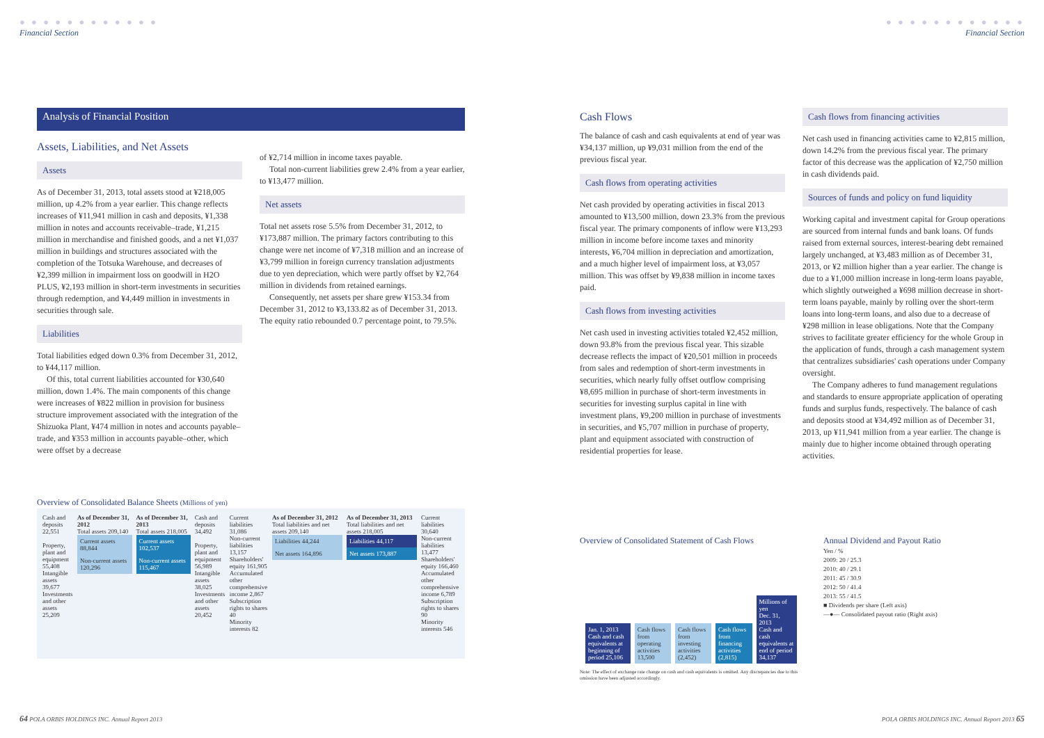● ● ● ● ● ● ● ● ● ● ● ●
Financial Section
● ● ● ● ● ● ● ● ● ● ● ●
Financial Section
Analysis of Financial Position
Assets, Liabilities, and Net Assets
Assets
As of December 31, 2013, total assets stood at ¥218,005 million, up 4.2% from a year earlier. This change reflects increases of ¥11,941 million in cash and deposits, ¥1,338 million in notes and accounts receivable–trade, ¥1,215 million in merchandise and finished goods, and a net ¥1,037 million in buildings and structures associated with the completion of the Totsuka Warehouse, and decreases of ¥2,399 million in impairment loss on goodwill in H2O PLUS, ¥2,193 million in short-term investments in securities through redemption, and ¥4,449 million in investments in securities through sale.
Liabilities
Total liabilities edged down 0.3% from December 31, 2012, to ¥44,117 million.
Of this, total current liabilities accounted for ¥30,640 million, down 1.4%. The main components of this change were increases of ¥822 million in provision for business structure improvement associated with the integration of the Shizuoka Plant, ¥474 million in notes and accounts payable–trade, and ¥353 million in accounts payable–other, which were offset by a decrease
of ¥2,714 million in income taxes payable.
Total non-current liabilities grew 2.4% from a year earlier, to ¥13,477 million.
Net assets
Total net assets rose 5.5% from December 31, 2012, to ¥173,887 million. The primary factors contributing to this change were net income of ¥7,318 million and an increase of ¥3,799 million in foreign currency translation adjustments due to yen depreciation, which were partly offset by ¥2,764 million in dividends from retained earnings.
Consequently, net assets per share grew ¥153.34 from December 31, 2012 to ¥3,133.82 as of December 31, 2013. The equity ratio rebounded 0.7 percentage point, to 79.5%.
Cash Flows
The balance of cash and cash equivalents at end of year was ¥34,137 million, up ¥9,031 million from the end of the previous fiscal year.
Cash flows from operating activities
Net cash provided by operating activities in fiscal 2013 amounted to ¥13,500 million, down 23.3% from the previous fiscal year. The primary components of inflow were ¥13,293 million in income before income taxes and minority interests, ¥6,704 million in depreciation and amortization, and a much higher level of impairment loss, at ¥3,057 million. This was offset by ¥9,838 million in income taxes paid.
Cash flows from investing activities
Net cash used in investing activities totaled ¥2,452 million, down 93.8% from the previous fiscal year. This sizable decrease reflects the impact of ¥20,501 million in proceeds from sales and redemption of short-term investments in securities, which nearly fully offset outflow comprising ¥8,695 million in purchase of short-term investments in securities for investing surplus capital in line with investment plans, ¥9,200 million in purchase of investments in securities, and ¥5,707 million in purchase of property, plant and equipment associated with construction of residential properties for lease.
Cash flows from financing activities
Net cash used in financing activities came to ¥2,815 million, down 14.2% from the previous fiscal year. The primary factor of this decrease was the application of ¥2,750 million in cash dividends paid.
Sources of funds and policy on fund liquidity
Working capital and investment capital for Group operations are sourced from internal funds and bank loans. Of funds raised from external sources, interest-bearing debt remained largely unchanged, at ¥3,483 million as of December 31, 2013, or ¥2 million higher than a year earlier. The change is due to a ¥1,000 million increase in long-term loans payable, which slightly outweighed a ¥698 million decrease in short-term loans payable, mainly by rolling over the short-term loans into long-term loans, and also due to a decrease of ¥298 million in lease obligations. Note that the Company strives to facilitate greater efficiency for the whole Group in the application of funds, through a cash management system that centralizes subsidiaries' cash operations under Company oversight.
The Company adheres to fund management regulations and standards to ensure appropriate application of operating funds and surplus funds, respectively. The balance of cash and deposits stood at ¥34,492 million as of December 31, 2013, up ¥11,941 million from a year earlier. The change is mainly due to higher income obtained through operating activities.
Overview of Consolidated Balance Sheets (Millions of yen)
Cash and deposits 22,551
Property, plant and equipment 55,408
Intangible assets 39,677
Investments and other assets 25,209
As of December 31, 2012
Total assets 209,140
Current assets 88,844
Non-current assets 120,296
As of December 31, 2013
Total assets 218,005
Current assets 102,537
Non-current assets 115,467
Cash and deposits 34,492
Property, plant and equipment 56,989
Intangible assets 38,025
Investments and other assets 20,452
Current liabilities 31,086
Non-current liabilities 13,157
Shareholders' equity 161,905
Accumulated other comprehensive income 2,867
Subscription rights to shares 40
Minority interests 82
As of December 31, 2012
Total liabilities and net assets 209,140
Liabilities 44,244
Net assets 164,896
As of December 31, 2013
Total liabilities and net assets 218,005
Liabilities 44,117
Net assets 173,887
Current liabilities 30,640
Non-current liabilities 13,477
Shareholders' equity 166,460
Accumulated other comprehensive income 6,789
Subscription rights to shares 90
Minority interests 546
Overview of Consolidated Statement of Cash Flows
Jan. 1, 2013
Cash and cash equivalents at beginning of period 25,106
Cash flows from operating activities 13,500
Cash flows from investing activities (2,452)
Cash flows from financing activities (2,815)
Millions of yen
Dec. 31, 2013
Cash and cash equivalents at end of period 34,137
Note: The effect of exchange rate change on cash and cash equivalents is omitted. Any discrepancies due to this omission have been adjusted accordingly.
Annual Dividend and Payout Ratio
Yen / %
2009: 20 / 25.3
2010: 40 / 29.1
2011: 45 / 30.9
2012: 50 / 41.4
2013: 55 / 41.5
■ Dividends per share (Left axis)
—●— Consolidated payout ratio (Right axis)
64 POLA ORBIS HOLDINGS INC. Annual Report 2013 POLA ORBIS HOLDINGS INC. Annual Report 2013 65